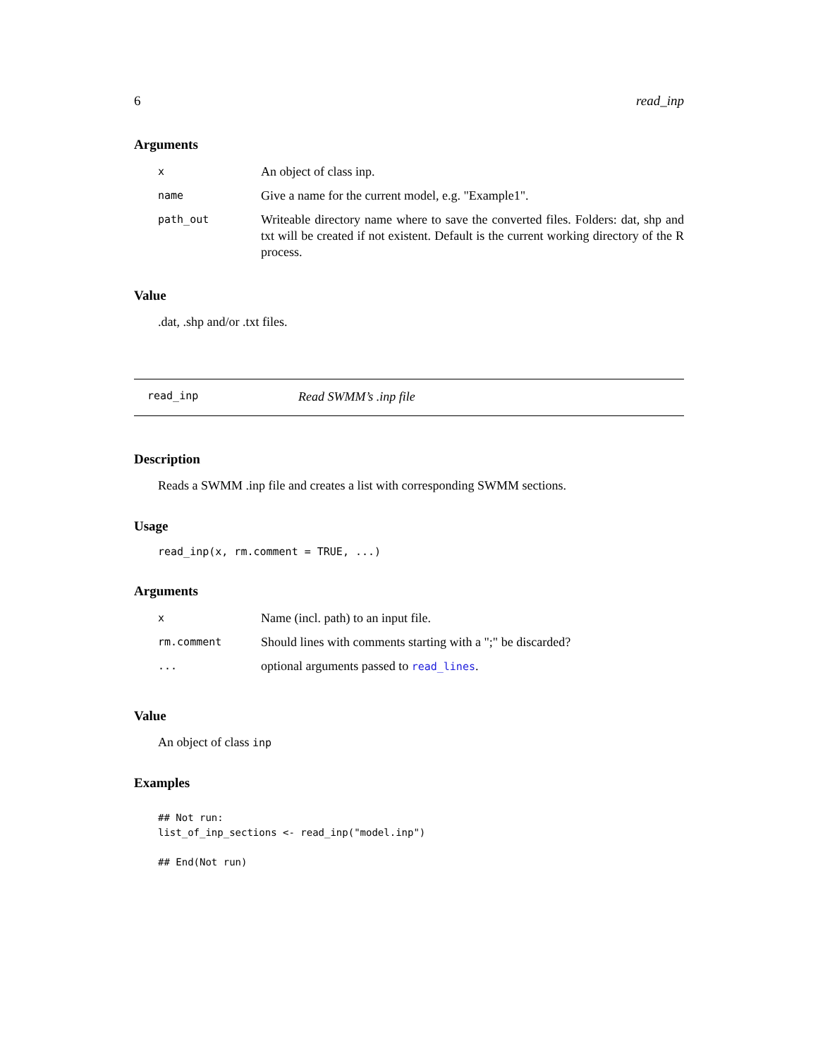6 read_inp
Arguments
| x | An object of class inp. |
| name | Give a name for the current model, e.g. "Example1". |
| path_out | Writeable directory name where to save the converted files. Folders: dat, shp and txt will be created if not existent. Default is the current working directory of the R process. |
Value
.dat, .shp and/or .txt files.
read_inp Read SWMM’s .inp file
Description
Reads a SWMM .inp file and creates a list with corresponding SWMM sections.
Usage
read_inp(x, rm.comment = TRUE, ...)
Arguments
| x | Name (incl. path) to an input file. |
| rm.comment | Should lines with comments starting with a ";" be discarded? |
| ... | optional arguments passed to read_lines . |
Value
An object of class inp
Examples
## Not run:
list_of_inp_sections <- read_inp("model.inp")

## End(Not run)